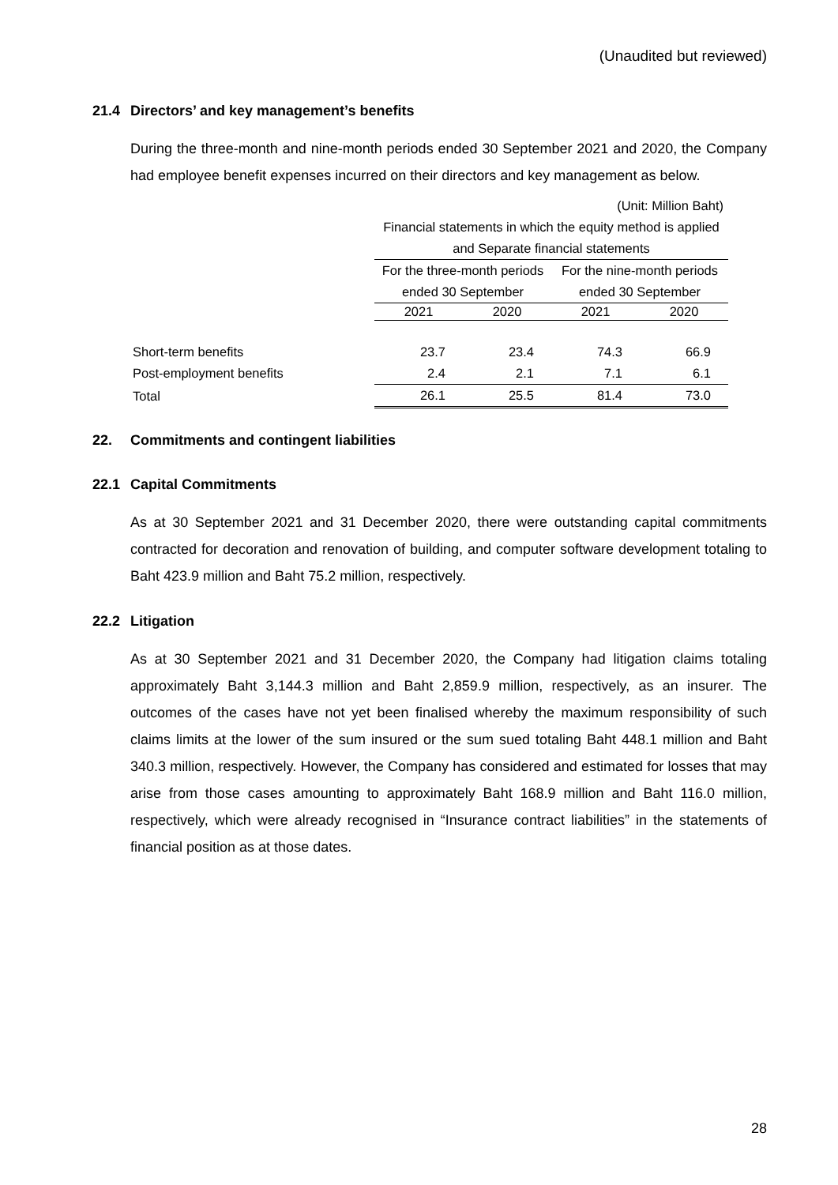(Unaudited but reviewed)
21.4 Directors’ and key management’s benefits
During the three-month and nine-month periods ended 30 September 2021 and 2020, the Company had employee benefit expenses incurred on their directors and key management as below.
| | (Unit: Million Baht) | | | |
| | Financial statements in which the equity method is applied | | | |
| | and Separate financial statements | | | |
| | For the three-month periods | | For the nine-month periods | |
| | ended 30 September | | ended 30 September | |
| | 2021 | 2020 | 2021 | 2020 |
| Short-term benefits | 23.7 | 23.4 | 74.3 | 66.9 |
| Post-employment benefits | 2.4 | 2.1 | 7.1 | 6.1 |
| Total | 26.1 | 25.5 | 81.4 | 73.0 |
22. Commitments and contingent liabilities
22.1 Capital Commitments
As at 30 September 2021 and 31 December 2020, there were outstanding capital commitments contracted for decoration and renovation of building, and computer software development totaling to Baht 423.9 million and Baht 75.2 million, respectively.
22.2 Litigation
As at 30 September 2021 and 31 December 2020, the Company had litigation claims totaling approximately Baht 3,144.3 million and Baht 2,859.9 million, respectively, as an insurer. The outcomes of the cases have not yet been finalised whereby the maximum responsibility of such claims limits at the lower of the sum insured or the sum sued totaling Baht 448.1 million and Baht 340.3 million, respectively. However, the Company has considered and estimated for losses that may arise from those cases amounting to approximately Baht 168.9 million and Baht 116.0 million, respectively, which were already recognised in “Insurance contract liabilities” in the statements of financial position as at those dates.
28